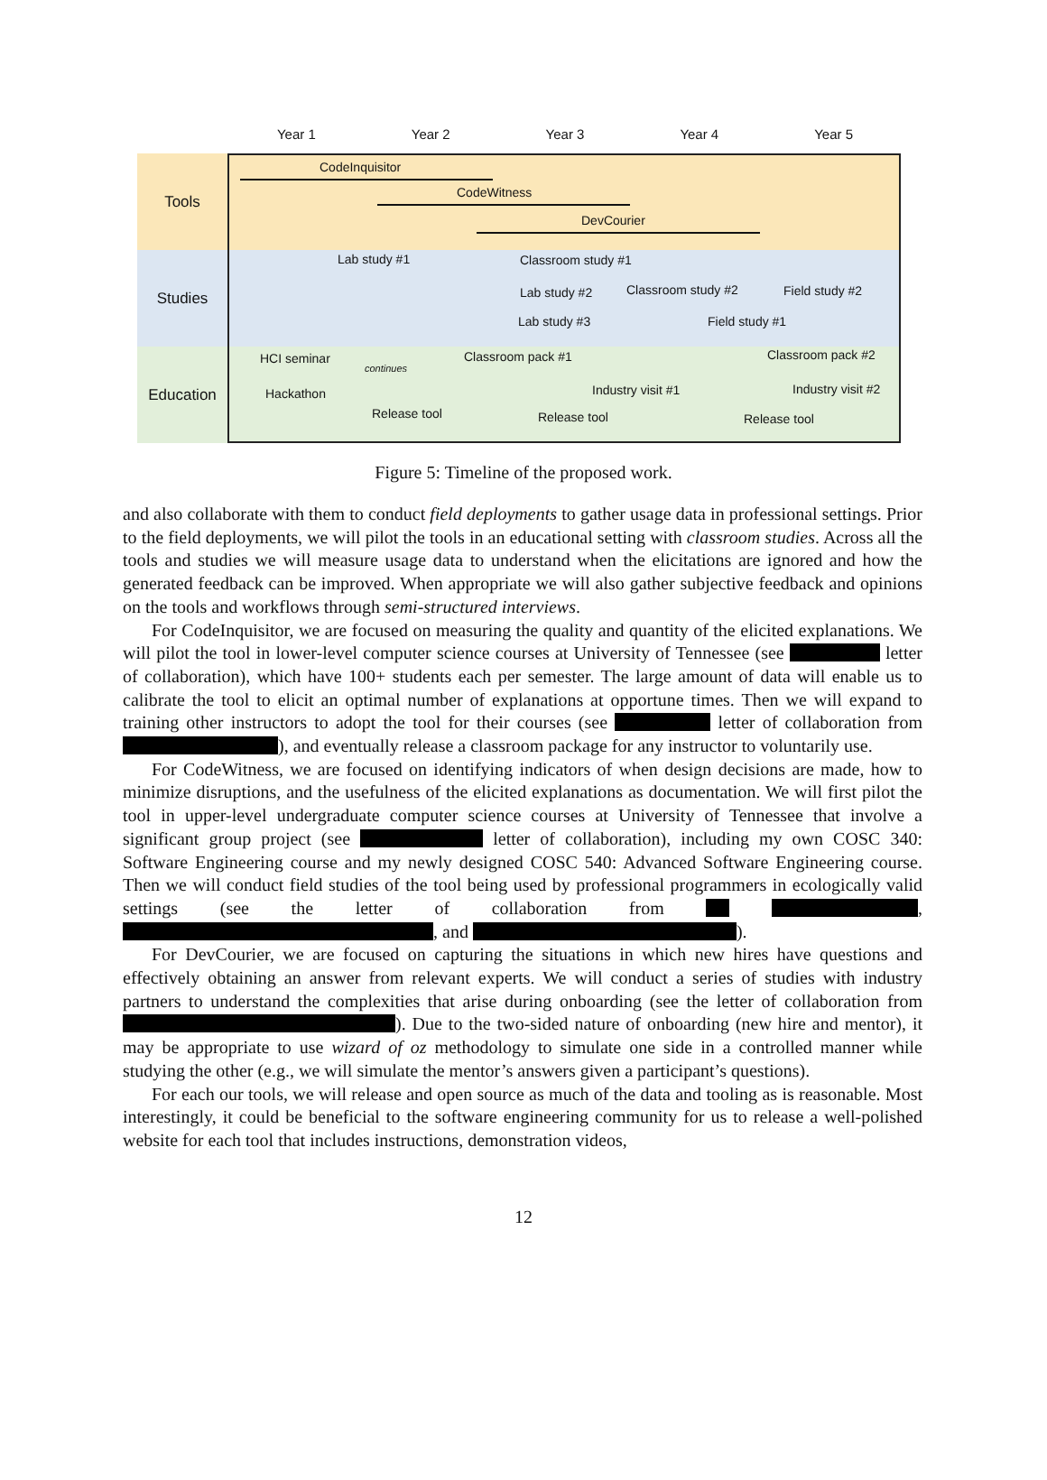Year 1 Year 2 Year 3 Year 4 Year 5
Tools
CodeInquisitor
CodeWitness
DevCourier
Studies
Lab study #1 Classroom study #1
Lab study #2 Classroom study #2 Field study #2
Lab study #3 Field study #1
Education
HCI seminar
continues
Classroom pack #1 Classroom pack #2
Hackathon Industry visit #1 Industry visit #2
Release tool Release tool Release tool
Figure 5: Timeline of the proposed work.
and also collaborate with them to conduct field deployments to gather usage data in professional settings. Prior to the field deployments, we will pilot the tools in an educational setting with classroom studies. Across all the tools and studies we will measure usage data to understand when the elicitations are ignored and how the generated feedback can be improved. When appropriate we will also gather subjective feedback and opinions on the tools and workflows through semi-structured interviews.
For CodeInquisitor, we are focused on measuring the quality and quantity of the elicited explanations. We will pilot the tool in lower-level computer science courses at University of Tennessee (see letter of collaboration), which have 100+ students each per semester. The large amount of data will enable us to calibrate the tool to elicit an optimal number of explanations at opportune times. Then we will expand to training other instructors to adopt the tool for their courses (see letter of collaboration from ), and eventually release a classroom package for any instructor to voluntarily use.
For CodeWitness, we are focused on identifying indicators of when design decisions are made, how to minimize disruptions, and the usefulness of the elicited explanations as documentation. We will first pilot the tool in upper-level undergraduate computer science courses at University of Tennessee that involve a significant group project (see letter of collaboration), including my own COSC 340: Software Engineering course and my newly designed COSC 540: Advanced Software Engineering course. Then we will conduct field studies of the tool being used by professional programmers in ecologically valid settings (see the letter of collaboration from , , and ).
For DevCourier, we are focused on capturing the situations in which new hires have questions and effectively obtaining an answer from relevant experts. We will conduct a series of studies with industry partners to understand the complexities that arise during onboarding (see the letter of collaboration from ). Due to the two-sided nature of onboarding (new hire and mentor), it may be appropriate to use wizard of oz methodology to simulate one side in a controlled manner while studying the other (e.g., we will simulate the mentor’s answers given a participant’s questions).
For each our tools, we will release and open source as much of the data and tooling as is reasonable. Most interestingly, it could be beneficial to the software engineering community for us to release a well-polished website for each tool that includes instructions, demonstration videos,
12